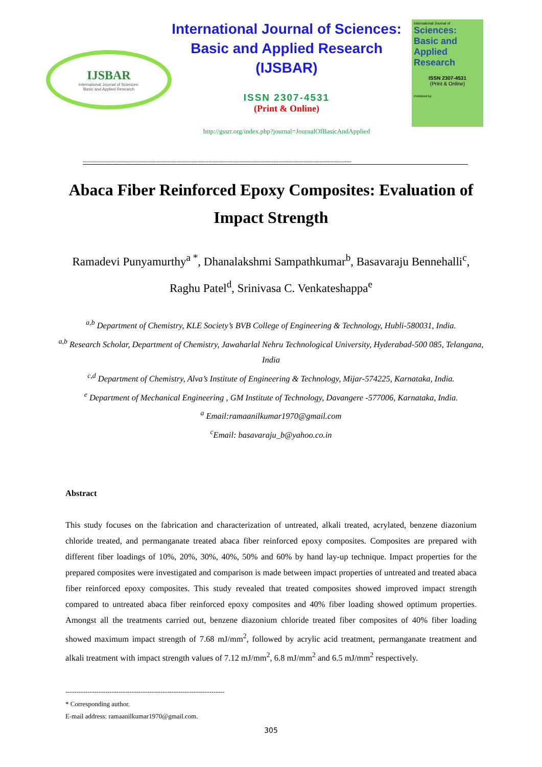IJSBAR
International Journal of Sciences:
Basic and Applied Research
International Journal of Sciences:
Basic and Applied Research
(IJSBAR)
ISSN 2307-4531
(Print & Online)
http://gssrr.org/index.php?journal=JournalOfBasicAndApplied
International Journal of
Sciences:
Basic and Applied
Research
ISSN 2307-4531
(Print & Online)
Published by:
--------------------------------------------------------------------------------------------------------------------------------------------------------------
Abaca Fiber Reinforced Epoxy Composites: Evaluation of Impact Strength
Ramadevi Punyamurthy<sup>a *</sup>, Dhanalakshmi Sampathkumar<sup>b</sup>, Basavaraju Bennehalli<sup>c</sup>, Raghu Patel<sup>d</sup>, Srinivasa C. Venkateshappa<sup>e</sup>
<sup>a,b</sup> Department of Chemistry, KLE Society’s BVB College of Engineering & Technology, Hubli-580031, India.
<sup>a,b</sup> Research Scholar, Department of Chemistry, Jawaharlal Nehru Technological University, Hyderabad-500 085, Telangana, India
<sup>c,d</sup> Department of Chemistry, Alva’s Institute of Engineering & Technology, Mijar-574225, Karnataka, India.
<sup>e</sup> Department of Mechanical Engineering , GM Institute of Technology, Davangere -577006, Karnataka, India.
<sup>a</sup> Email:ramaanilkumar1970@gmail.com
<sup>c</sup> Email: basavaraju_b@yahoo.co.in
Abstract
This study focuses on the fabrication and characterization of untreated, alkali treated, acrylated, benzene diazonium chloride treated, and permanganate treated abaca fiber reinforced epoxy composites. Composites are prepared with different fiber loadings of 10%, 20%, 30%, 40%, 50% and 60% by hand lay-up technique. Impact properties for the prepared composites were investigated and comparison is made between impact properties of untreated and treated abaca fiber reinforced epoxy composites. This study revealed that treated composites showed improved impact strength compared to untreated abaca fiber reinforced epoxy composites and 40% fiber loading showed optimum properties. Amongst all the treatments carried out, benzene diazonium chloride treated fiber composites of 40% fiber loading showed maximum impact strength of 7.68 mJ/mm<sup>2</sup>, followed by acrylic acid treatment, permanganate treatment and alkali treatment with impact strength values of 7.12 mJ/mm<sup>2</sup>, 6.8 mJ/mm<sup>2</sup> and 6.5 mJ/mm<sup>2</sup> respectively.
------------------------------------------------------------------------
* Corresponding author.
E-mail address: ramaanilkumar1970@gmail.com.
305